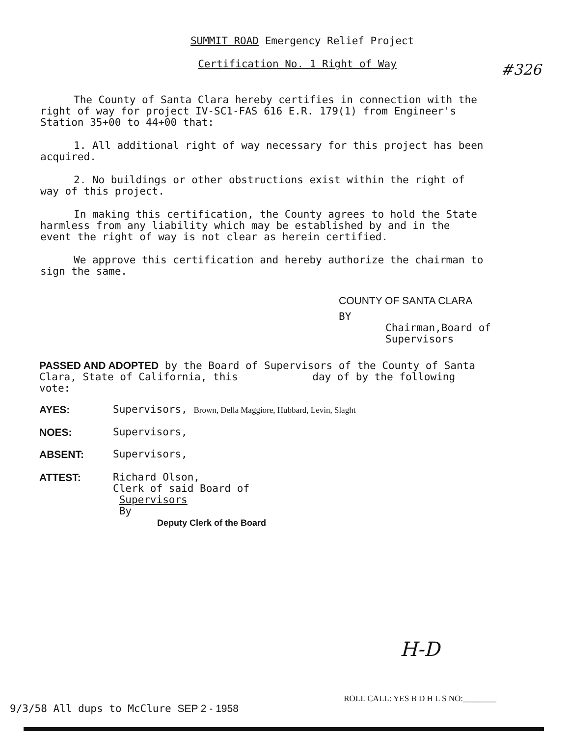#326
SUMMIT ROAD Emergency Relief Project
Certification No. 1 Right of Way
The County of Santa Clara hereby certifies in connection with the right of way for project IV-SC1-FAS 616 E.R. 179(1) from Engineer's Station 35+00 to 44+00 that:
1. All additional right of way necessary for this project has been acquired.
2. No buildings or other obstructions exist within the right of way of this project.
In making this certification, the County agrees to hold the State harmless from any liability which may be established by and in the event the right of way is not clear as herein certified.
We approve this certification and hereby authorize the chairman to sign the same.
COUNTY OF SANTA CLARA
BY
Chairman,Board of
Supervisors
PASSED AND ADOPTED by the Board of Supervisors of the County of Santa Clara, State of California, this day of by the following vote:
AYES: Supervisors, Brown, Della Maggiore, Hubbard, Levin, Slaght
NOES: Supervisors,
ABSENT: Supervisors,
ATTEST: Richard Olson,
Clerk of said Board of
Supervisors
By
Deputy Clerk of the Board
H-D
9/3/58 All dups to McClure SEP 2 - 1958 ROLL CALL: YES B D H L S NO:________